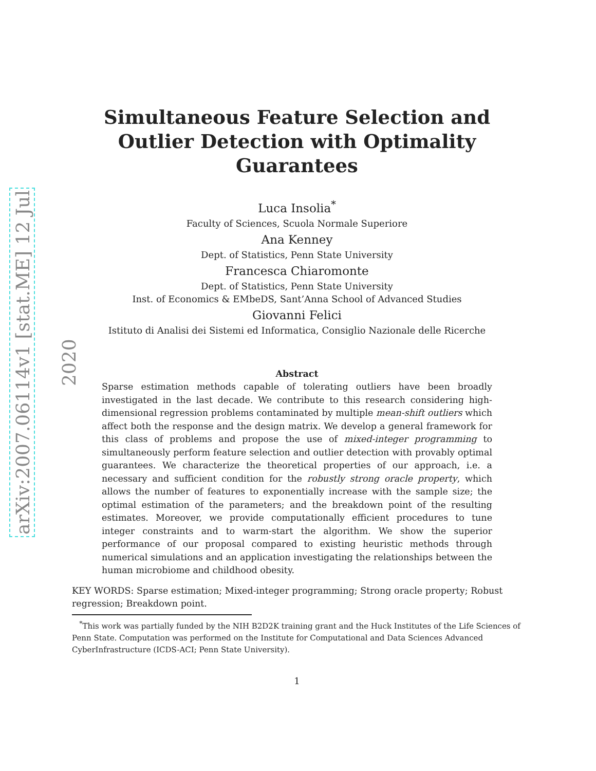arXiv:2007.06114v1 [stat.ME] 12 Jul 2020
Simultaneous Feature Selection and Outlier Detection with Optimality Guarantees
Luca Insolia<sup>*</sup>
Faculty of Sciences, Scuola Normale Superiore
Ana Kenney
Dept. of Statistics, Penn State University
Francesca Chiaromonte
Dept. of Statistics, Penn State University
Inst. of Economics & EMbeDS, Sant’Anna School of Advanced Studies
Giovanni Felici
Istituto di Analisi dei Sistemi ed Informatica, Consiglio Nazionale delle Ricerche
Abstract
Sparse estimation methods capable of tolerating outliers have been broadly investigated in the last decade. We contribute to this research considering high-dimensional regression problems contaminated by multiple mean-shift outliers which affect both the response and the design matrix. We develop a general framework for this class of problems and propose the use of mixed-integer programming to simultaneously perform feature selection and outlier detection with provably optimal guarantees. We characterize the theoretical properties of our approach, i.e. a necessary and sufficient condition for the robustly strong oracle property, which allows the number of features to exponentially increase with the sample size; the optimal estimation of the parameters; and the breakdown point of the resulting estimates. Moreover, we provide computationally efficient procedures to tune integer constraints and to warm-start the algorithm. We show the superior performance of our proposal compared to existing heuristic methods through numerical simulations and an application investigating the relationships between the human microbiome and childhood obesity.
KEY WORDS: Sparse estimation; Mixed-integer programming; Strong oracle property; Robust regression; Breakdown point.
<sup>*</sup> This work was partially funded by the NIH B2D2K training grant and the Huck Institutes of the Life Sciences of Penn State. Computation was performed on the Institute for Computational and Data Sciences Advanced CyberInfrastructure (ICDS-ACI; Penn State University).
1